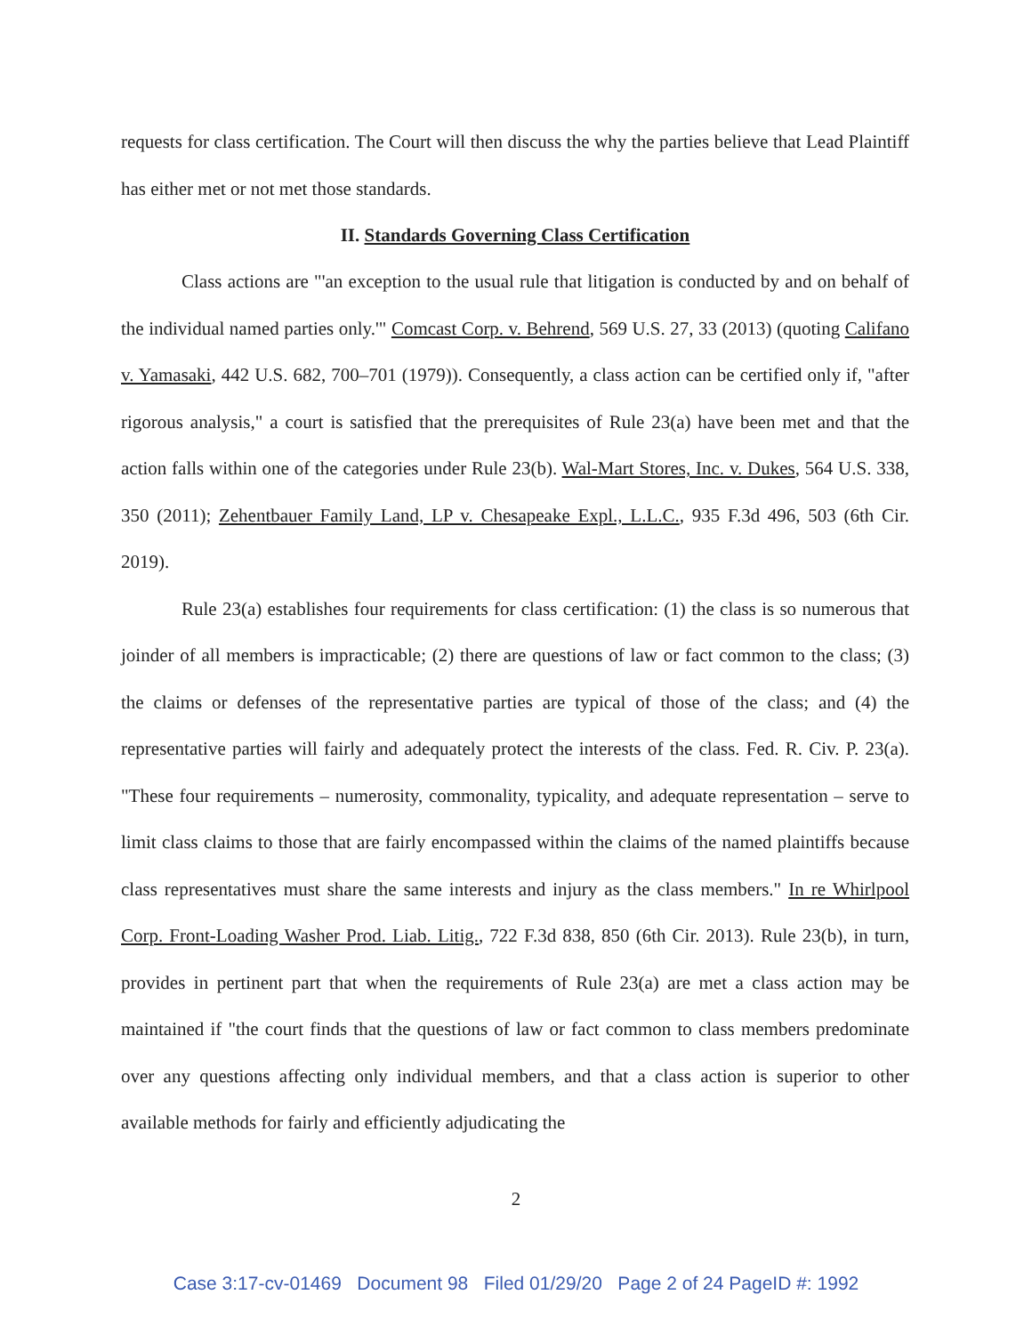requests for class certification. The Court will then discuss the why the parties believe that Lead Plaintiff has either met or not met those standards.
II. Standards Governing Class Certification
Class actions are "'an exception to the usual rule that litigation is conducted by and on behalf of the individual named parties only.'" Comcast Corp. v. Behrend, 569 U.S. 27, 33 (2013) (quoting Califano v. Yamasaki, 442 U.S. 682, 700–701 (1979)). Consequently, a class action can be certified only if, "after rigorous analysis," a court is satisfied that the prerequisites of Rule 23(a) have been met and that the action falls within one of the categories under Rule 23(b). Wal-Mart Stores, Inc. v. Dukes, 564 U.S. 338, 350 (2011); Zehentbauer Family Land, LP v. Chesapeake Expl., L.L.C., 935 F.3d 496, 503 (6th Cir. 2019).
Rule 23(a) establishes four requirements for class certification: (1) the class is so numerous that joinder of all members is impracticable; (2) there are questions of law or fact common to the class; (3) the claims or defenses of the representative parties are typical of those of the class; and (4) the representative parties will fairly and adequately protect the interests of the class. Fed. R. Civ. P. 23(a). "These four requirements – numerosity, commonality, typicality, and adequate representation – serve to limit class claims to those that are fairly encompassed within the claims of the named plaintiffs because class representatives must share the same interests and injury as the class members." In re Whirlpool Corp. Front-Loading Washer Prod. Liab. Litig., 722 F.3d 838, 850 (6th Cir. 2013). Rule 23(b), in turn, provides in pertinent part that when the requirements of Rule 23(a) are met a class action may be maintained if "the court finds that the questions of law or fact common to class members predominate over any questions affecting only individual members, and that a class action is superior to other available methods for fairly and efficiently adjudicating the
2
Case 3:17-cv-01469 Document 98 Filed 01/29/20 Page 2 of 24 PageID #: 1992